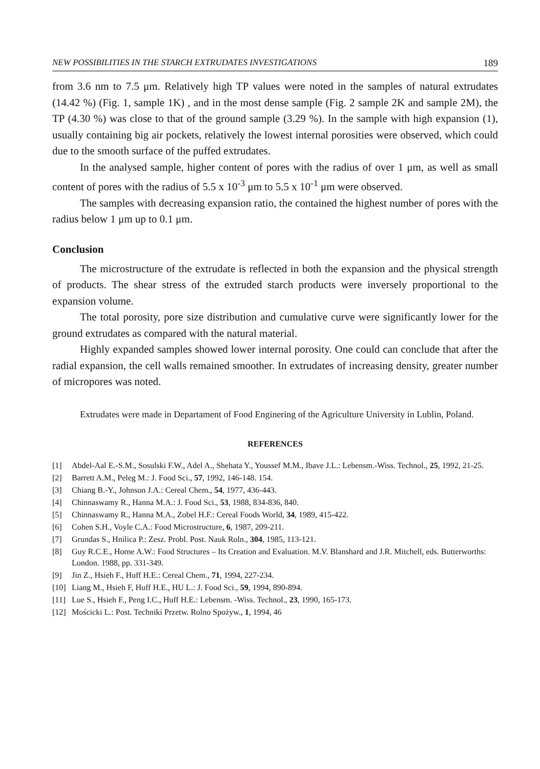NEW POSSIBILITIES IN THE STARCH EXTRUDATES INVESTIGATIONS 189
from 3.6 nm to 7.5 μm. Relatively high TP values were noted in the samples of natural extrudates (14.42 %) (Fig. 1, sample 1K) , and in the most dense sample (Fig. 2 sample 2K and sample 2M), the TP (4.30 %) was close to that of the ground sample (3.29 %). In the sample with high expansion (1), usually containing big air pockets, relatively the lowest internal porosities were observed, which could due to the smooth surface of the puffed extrudates.
In the analysed sample, higher content of pores with the radius of over 1 μm, as well as small content of pores with the radius of 5.5 x 10<sup>-3</sup> μm to 5.5 x 10<sup>-1</sup> μm were observed.
The samples with decreasing expansion ratio, the contained the highest number of pores with the radius below 1 μm up to 0.1 μm.
Conclusion
The microstructure of the extrudate is reflected in both the expansion and the physical strength of products. The shear stress of the extruded starch products were inversely proportional to the expansion volume.
The total porosity, pore size distribution and cumulative curve were significantly lower for the ground extrudates as compared with the natural material.
Highly expanded samples showed lower internal porosity. One could can conclude that after the radial expansion, the cell walls remained smoother. In extrudates of increasing density, greater number of micropores was noted.
Extrudates were made in Departament of Food Enginering of the Agriculture University in Lublin, Poland.
REFERENCES
[1] Abdel-Aal E.-S.M., Sosulski F.W., Adel A., Shehata Y., Youssef M.M., Ibave J.L.: Lebensm.-Wiss. Technol., 25, 1992, 21-25.
[2] Barrett A.M., Peleg M.: J. Food Sci., 57, 1992, 146-148. 154.
[3] Chiang B.-Y., Johnson J.A.: Cereal Chem., 54, 1977, 436-443.
[4] Chinnaswamy R., Hanna M.A.: J. Food Sci., 53, 1988, 834-836, 840.
[5] Chinnaswamy R., Hanna M.A., Zobel H.F.: Cereal Foods World, 34, 1989, 415-422.
[6] Cohen S.H., Voyle C.A.: Food Microstructure, 6, 1987, 209-211.
[7] Grundas S., Hnilica P.: Zesz. Probl. Post. Nauk Roln., 304, 1985, 113-121.
[8] Guy R.C.E., Horne A.W.: Food Structures – Its Creation and Evaluation. M.V. Blanshard and J.R. Mitchell, eds. Butterworths: London. 1988, pp. 331-349.
[9] Jin Z., Hsieh F., Huff H.E.: Cereal Chem., 71, 1994, 227-234.
[10] Liang M., Hsieh F, Huff H.E., HU L.: J. Food Sci., 59, 1994, 890-894.
[11] Lue S., Hsieh F., Peng I.C., Huff H.E.: Lebensm. -Wiss. Technol., 23, 1990, 165-173.
[12] Mościcki L.: Post. Techniki Przetw. Rolno Spożyw., 1, 1994, 46